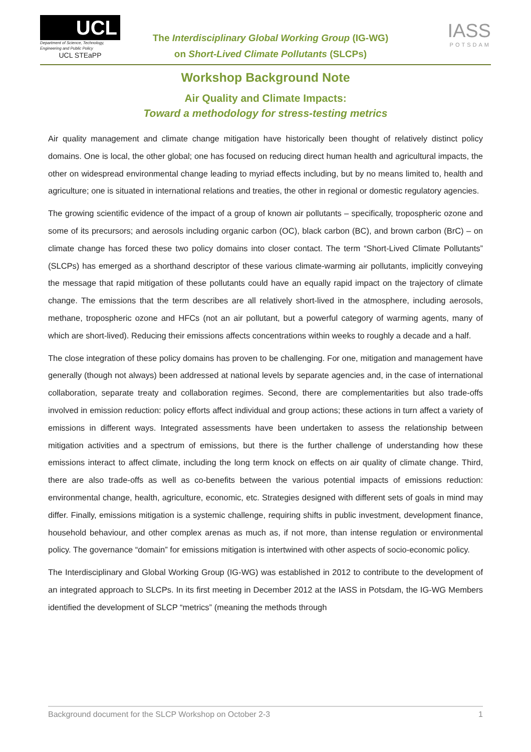UCL
Department of Science, Technology, Engineering and Public Policy
UCL STEaPP
The Interdisciplinary Global Working Group (IG-WG)
on Short-Lived Climate Pollutants (SLCPs)
IASS
POTSDAM
Workshop Background Note
Air Quality and Climate Impacts:
Toward a methodology for stress-testing metrics
Air quality management and climate change mitigation have historically been thought of relatively distinct policy domains. One is local, the other global; one has focused on reducing direct human health and agricultural impacts, the other on widespread environmental change leading to myriad effects including, but by no means limited to, health and agriculture; one is situated in international relations and treaties, the other in regional or domestic regulatory agencies.
The growing scientific evidence of the impact of a group of known air pollutants – specifically, tropospheric ozone and some of its precursors; and aerosols including organic carbon (OC), black carbon (BC), and brown carbon (BrC) – on climate change has forced these two policy domains into closer contact. The term “Short-Lived Climate Pollutants” (SLCPs) has emerged as a shorthand descriptor of these various climate-warming air pollutants, implicitly conveying the message that rapid mitigation of these pollutants could have an equally rapid impact on the trajectory of climate change. The emissions that the term describes are all relatively short-lived in the atmosphere, including aerosols, methane, tropospheric ozone and HFCs (not an air pollutant, but a powerful category of warming agents, many of which are short-lived). Reducing their emissions affects concentrations within weeks to roughly a decade and a half.
The close integration of these policy domains has proven to be challenging. For one, mitigation and management have generally (though not always) been addressed at national levels by separate agencies and, in the case of international collaboration, separate treaty and collaboration regimes. Second, there are complementarities but also trade-offs involved in emission reduction: policy efforts affect individual and group actions; these actions in turn affect a variety of emissions in different ways. Integrated assessments have been undertaken to assess the relationship between mitigation activities and a spectrum of emissions, but there is the further challenge of understanding how these emissions interact to affect climate, including the long term knock on effects on air quality of climate change. Third, there are also trade-offs as well as co-benefits between the various potential impacts of emissions reduction: environmental change, health, agriculture, economic, etc. Strategies designed with different sets of goals in mind may differ. Finally, emissions mitigation is a systemic challenge, requiring shifts in public investment, development finance, household behaviour, and other complex arenas as much as, if not more, than intense regulation or environmental policy. The governance “domain” for emissions mitigation is intertwined with other aspects of socio-economic policy.
The Interdisciplinary and Global Working Group (IG-WG) was established in 2012 to contribute to the development of an integrated approach to SLCPs. In its first meeting in December 2012 at the IASS in Potsdam, the IG-WG Members identified the development of SLCP “metrics” (meaning the methods through
Background document for the SLCP Workshop on October 2-3 1